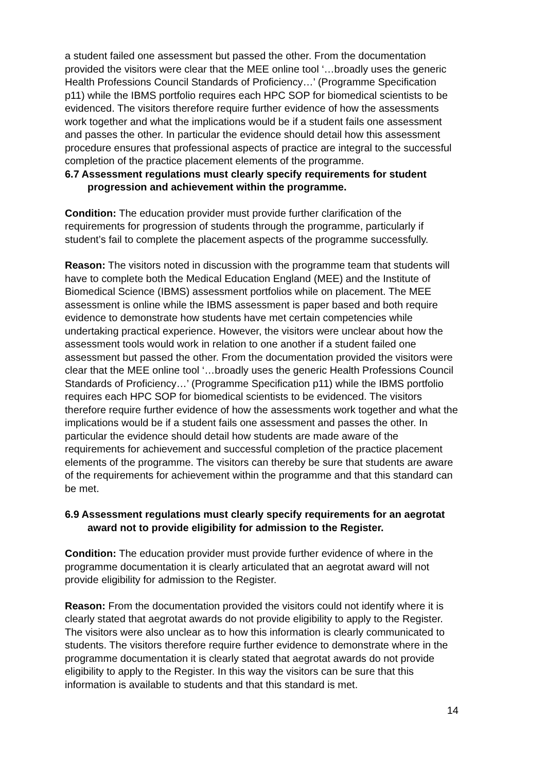a student failed one assessment but passed the other. From the documentation provided the visitors were clear that the MEE online tool ‘…broadly uses the generic Health Professions Council Standards of Proficiency…’ (Programme Specification p11) while the IBMS portfolio requires each HPC SOP for biomedical scientists to be evidenced. The visitors therefore require further evidence of how the assessments work together and what the implications would be if a student fails one assessment and passes the other. In particular the evidence should detail how this assessment procedure ensures that professional aspects of practice are integral to the successful completion of the practice placement elements of the programme.
6.7 Assessment regulations must clearly specify requirements for student progression and achievement within the programme.
Condition: The education provider must provide further clarification of the requirements for progression of students through the programme, particularly if student’s fail to complete the placement aspects of the programme successfully.
Reason: The visitors noted in discussion with the programme team that students will have to complete both the Medical Education England (MEE) and the Institute of Biomedical Science (IBMS) assessment portfolios while on placement. The MEE assessment is online while the IBMS assessment is paper based and both require evidence to demonstrate how students have met certain competencies while undertaking practical experience. However, the visitors were unclear about how the assessment tools would work in relation to one another if a student failed one assessment but passed the other. From the documentation provided the visitors were clear that the MEE online tool ‘…broadly uses the generic Health Professions Council Standards of Proficiency…’ (Programme Specification p11) while the IBMS portfolio requires each HPC SOP for biomedical scientists to be evidenced. The visitors therefore require further evidence of how the assessments work together and what the implications would be if a student fails one assessment and passes the other. In particular the evidence should detail how students are made aware of the requirements for achievement and successful completion of the practice placement elements of the programme. The visitors can thereby be sure that students are aware of the requirements for achievement within the programme and that this standard can be met.
6.9 Assessment regulations must clearly specify requirements for an aegrotat award not to provide eligibility for admission to the Register.
Condition: The education provider must provide further evidence of where in the programme documentation it is clearly articulated that an aegrotat award will not provide eligibility for admission to the Register.
Reason: From the documentation provided the visitors could not identify where it is clearly stated that aegrotat awards do not provide eligibility to apply to the Register. The visitors were also unclear as to how this information is clearly communicated to students. The visitors therefore require further evidence to demonstrate where in the programme documentation it is clearly stated that aegrotat awards do not provide eligibility to apply to the Register. In this way the visitors can be sure that this information is available to students and that this standard is met.
14